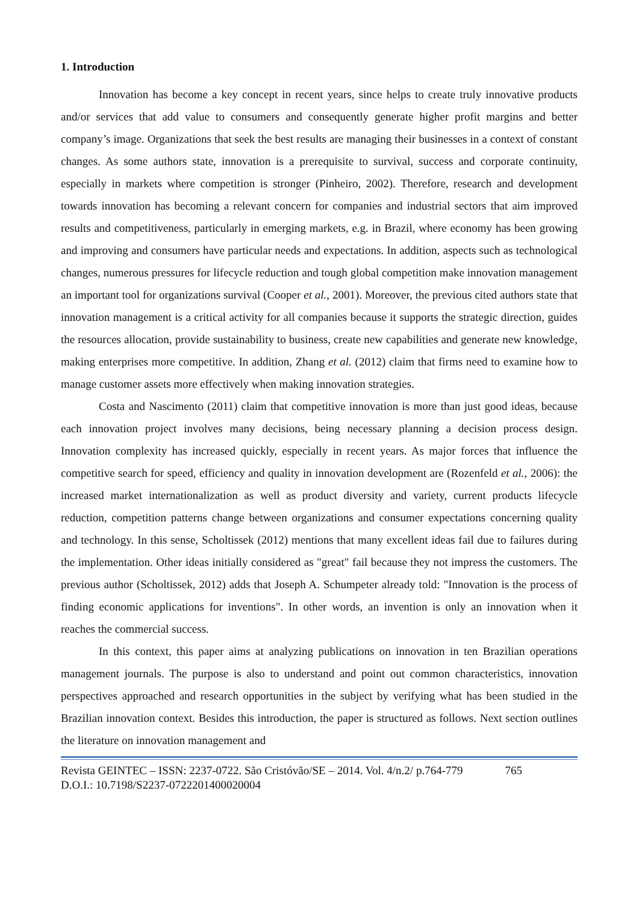1. Introduction
Innovation has become a key concept in recent years, since helps to create truly innovative products and/or services that add value to consumers and consequently generate higher profit margins and better company’s image. Organizations that seek the best results are managing their businesses in a context of constant changes. As some authors state, innovation is a prerequisite to survival, success and corporate continuity, especially in markets where competition is stronger (Pinheiro, 2002). Therefore, research and development towards innovation has becoming a relevant concern for companies and industrial sectors that aim improved results and competitiveness, particularly in emerging markets, e.g. in Brazil, where economy has been growing and improving and consumers have particular needs and expectations. In addition, aspects such as technological changes, numerous pressures for lifecycle reduction and tough global competition make innovation management an important tool for organizations survival (Cooper et al., 2001). Moreover, the previous cited authors state that innovation management is a critical activity for all companies because it supports the strategic direction, guides the resources allocation, provide sustainability to business, create new capabilities and generate new knowledge, making enterprises more competitive. In addition, Zhang et al. (2012) claim that firms need to examine how to manage customer assets more effectively when making innovation strategies.
Costa and Nascimento (2011) claim that competitive innovation is more than just good ideas, because each innovation project involves many decisions, being necessary planning a decision process design. Innovation complexity has increased quickly, especially in recent years. As major forces that influence the competitive search for speed, efficiency and quality in innovation development are (Rozenfeld et al., 2006): the increased market internationalization as well as product diversity and variety, current products lifecycle reduction, competition patterns change between organizations and consumer expectations concerning quality and technology. In this sense, Scholtissek (2012) mentions that many excellent ideas fail due to failures during the implementation. Other ideas initially considered as "great" fail because they not impress the customers. The previous author (Scholtissek, 2012) adds that Joseph A. Schumpeter already told: "Innovation is the process of finding economic applications for inventions". In other words, an invention is only an innovation when it reaches the commercial success.
In this context, this paper aims at analyzing publications on innovation in ten Brazilian operations management journals. The purpose is also to understand and point out common characteristics, innovation perspectives approached and research opportunities in the subject by verifying what has been studied in the Brazilian innovation context. Besides this introduction, the paper is structured as follows. Next section outlines the literature on innovation management and
Revista GEINTEC – ISSN: 2237-0722. São Cristóvão/SE – 2014. Vol. 4/n.2/ p.764-779 765
D.O.I.: 10.7198/S2237-0722201400020004